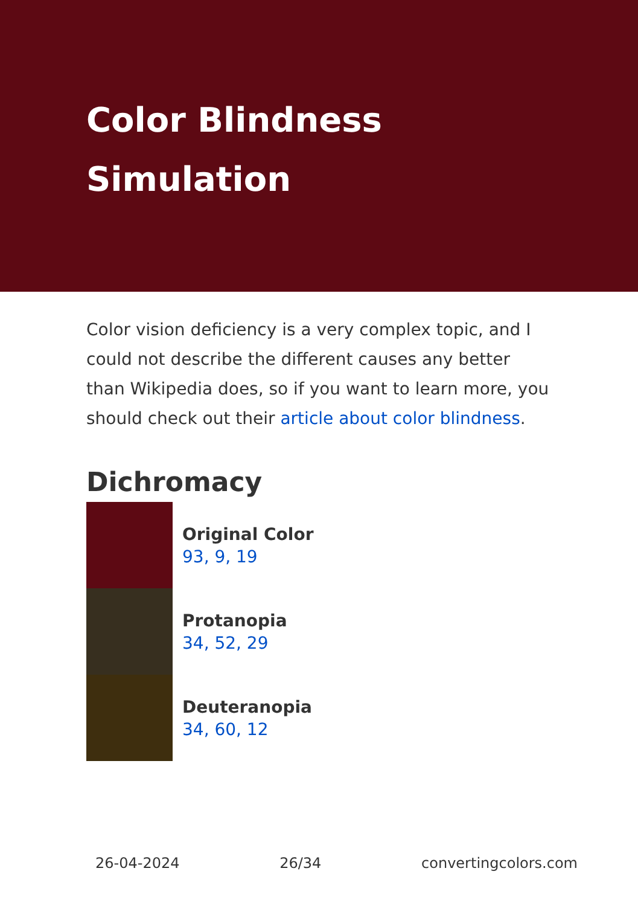Color Blindness Simulation
Color vision deficiency is a very complex topic, and I could not describe the different causes any better than Wikipedia does, so if you want to learn more, you should check out their article about color blindness.
Dichromacy
Original Color
93, 9, 19
Protanopia
34, 52, 29
Deuteranopia
34, 60, 12
26-04-2024 26/34 convertingcolors.com